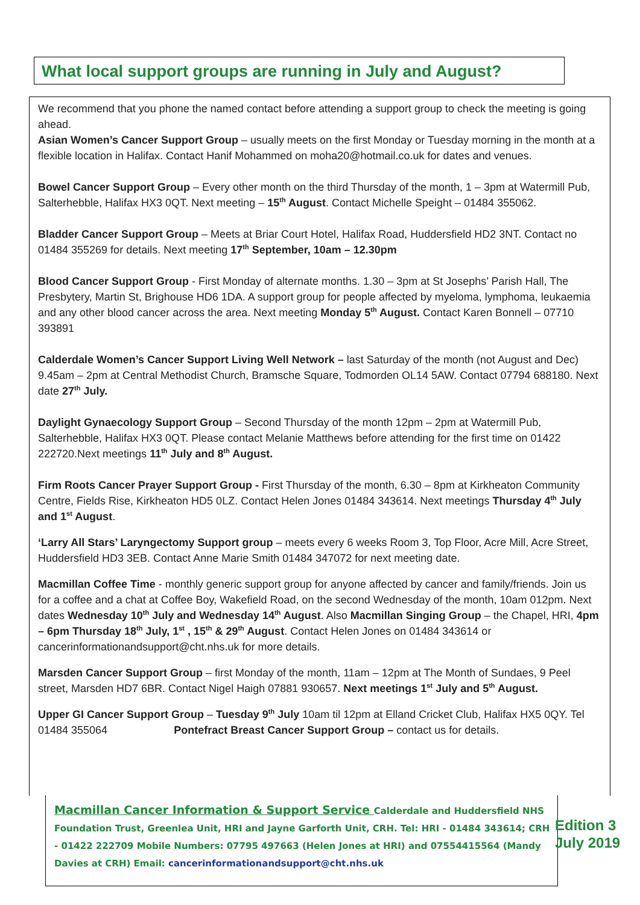What local support groups are running in July and August?
We recommend that you phone the named contact before attending a support group to check the meeting is going ahead.
Asian Women’s Cancer Support Group – usually meets on the first Monday or Tuesday morning in the month at a flexible location in Halifax. Contact Hanif Mohammed on moha20@hotmail.co.uk for dates and venues.
Bowel Cancer Support Group – Every other month on the third Thursday of the month, 1 – 3pm at Watermill Pub, Salterhebble, Halifax HX3 0QT. Next meeting – 15<sup>th</sup> August. Contact Michelle Speight – 01484 355062.
Bladder Cancer Support Group – Meets at Briar Court Hotel, Halifax Road, Huddersfield HD2 3NT. Contact no 01484 355269 for details. Next meeting 17<sup>th</sup> September, 10am – 12.30pm
Blood Cancer Support Group - First Monday of alternate months. 1.30 – 3pm at St Josephs’ Parish Hall, The Presbytery, Martin St, Brighouse HD6 1DA. A support group for people affected by myeloma, lymphoma, leukaemia and any other blood cancer across the area. Next meeting Monday 5<sup>th</sup> August. Contact Karen Bonnell – 07710 393891
Calderdale Women’s Cancer Support Living Well Network – last Saturday of the month (not August and Dec) 9.45am – 2pm at Central Methodist Church, Bramsche Square, Todmorden OL14 5AW. Contact 07794 688180. Next date 27<sup>th</sup> July.
Daylight Gynaecology Support Group – Second Thursday of the month 12pm – 2pm at Watermill Pub, Salterhebble, Halifax HX3 0QT. Please contact Melanie Matthews before attending for the first time on 01422 222720.Next meetings 11<sup>th</sup> July and 8<sup>th</sup> August.
Firm Roots Cancer Prayer Support Group - First Thursday of the month, 6.30 – 8pm at Kirkheaton Community Centre, Fields Rise, Kirkheaton HD5 0LZ. Contact Helen Jones 01484 343614. Next meetings Thursday 4<sup>th</sup> July and 1<sup>st</sup> August.
‘Larry All Stars’ Laryngectomy Support group – meets every 6 weeks Room 3, Top Floor, Acre Mill, Acre Street, Huddersfield HD3 3EB. Contact Anne Marie Smith 01484 347072 for next meeting date.
Macmillan Coffee Time - monthly generic support group for anyone affected by cancer and family/friends. Join us for a coffee and a chat at Coffee Boy, Wakefield Road, on the second Wednesday of the month, 10am 012pm. Next dates Wednesday 10<sup>th</sup> July and Wednesday 14<sup>th</sup> August. Also Macmillan Singing Group – the Chapel, HRI, 4pm – 6pm Thursday 18<sup>th</sup> July, 1<sup>st</sup> , 15<sup>th</sup> & 29<sup>th</sup> August. Contact Helen Jones on 01484 343614 or cancerinformationandsupport@cht.nhs.uk for more details.
Marsden Cancer Support Group – first Monday of the month, 11am – 12pm at The Month of Sundaes, 9 Peel street, Marsden HD7 6BR. Contact Nigel Haigh 07881 930657. Next meetings 1<sup>st</sup> July and 5<sup>th</sup> August.
Upper GI Cancer Support Group – Tuesday 9<sup>th</sup> July 10am til 12pm at Elland Cricket Club, Halifax HX5 0QY. Tel 01484 355064 Pontefract Breast Cancer Support Group – contact us for details.
Macmillan Cancer Information & Support Service Calderdale and Huddersfield NHS Foundation Trust, Greenlea Unit, HRI and Jayne Garforth Unit, CRH. Tel: HRI - 01484 343614; CRH - 01422 222709 Mobile Numbers: 07795 497663 (Helen Jones at HRI) and 07554415564 (Mandy Davies at CRH) Email: cancerinformationandsupport@cht.nhs.uk
Edition 3
July 2019